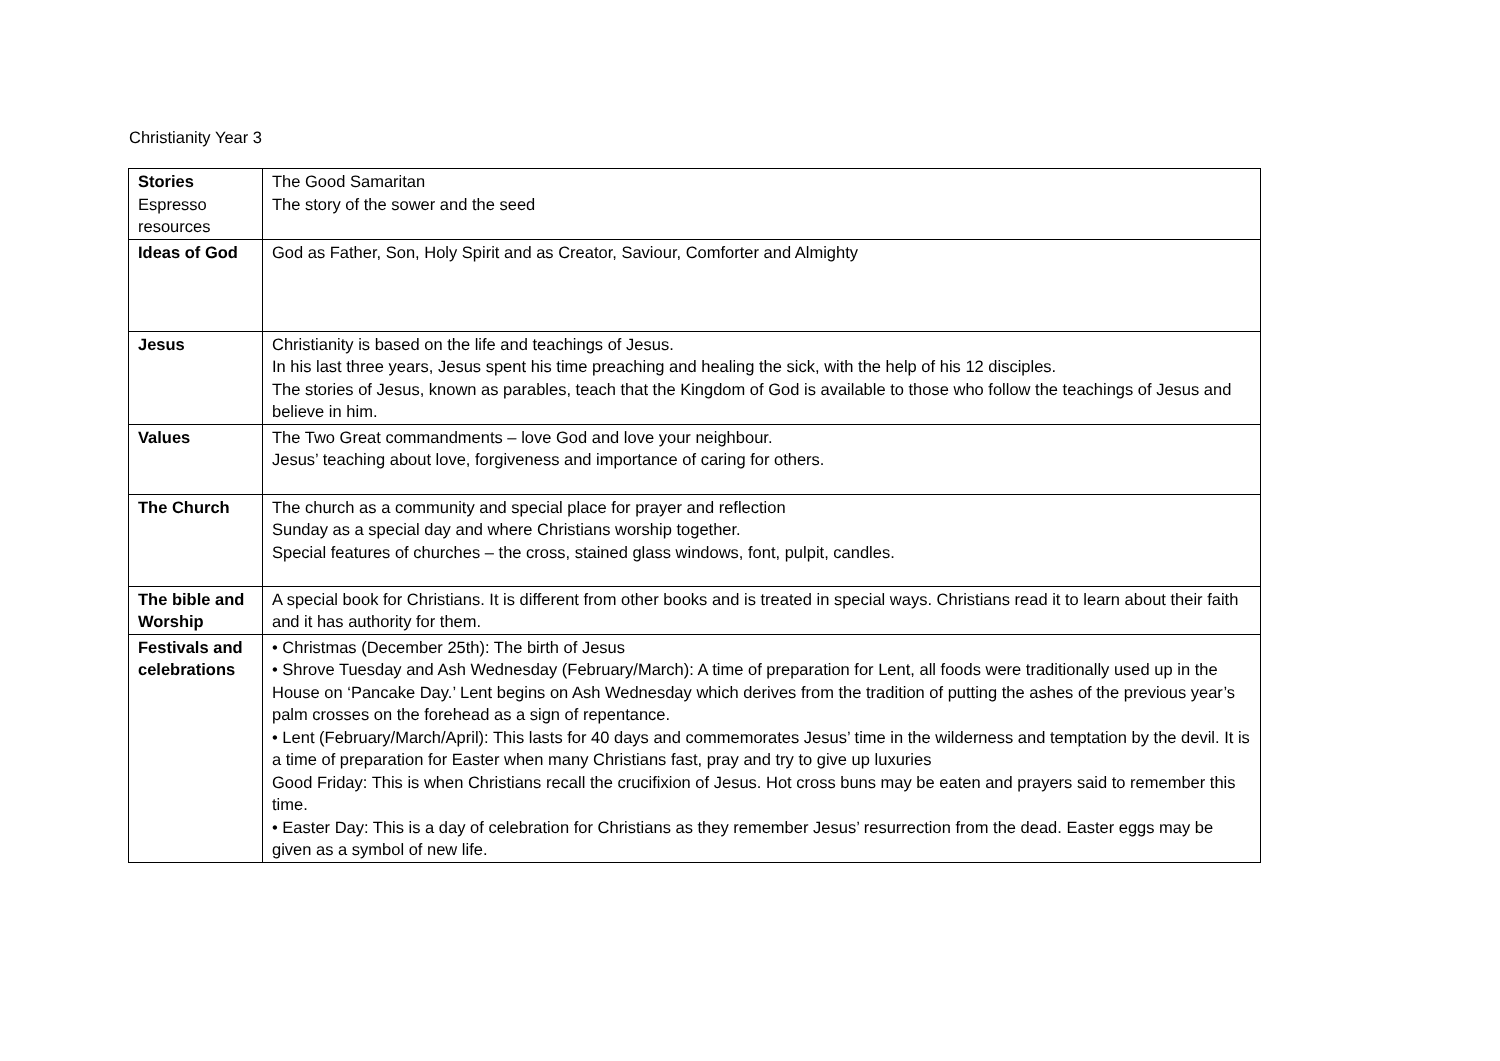Christianity Year 3
| Stories Espresso resources | The Good Samaritan The story of the sower and the seed |
| Ideas of God | God as Father, Son, Holy Spirit and as Creator, Saviour, Comforter and Almighty |
| Jesus | Christianity is based on the life and teachings of Jesus. In his last three years, Jesus spent his time preaching and healing the sick, with the help of his 12 disciples. The stories of Jesus, known as parables, teach that the Kingdom of God is available to those who follow the teachings of Jesus and believe in him. |
| Values | The Two Great commandments – love God and love your neighbour. Jesus’ teaching about love, forgiveness and importance of caring for others. |
| The Church | The church as a community and special place for prayer and reflection Sunday as a special day and where Christians worship together. Special features of churches – the cross, stained glass windows, font, pulpit, candles. |
| The bible and Worship | A special book for Christians. It is different from other books and is treated in special ways. Christians read it to learn about their faith and it has authority for them. |
| Festivals and celebrations | • Christmas (December 25th): The birth of Jesus • Shrove Tuesday and Ash Wednesday (February/March): A time of preparation for Lent, all foods were traditionally used up in the House on ‘Pancake Day.’ Lent begins on Ash Wednesday which derives from the tradition of putting the ashes of the previous year’s palm crosses on the forehead as a sign of repentance. • Lent (February/March/April): This lasts for 40 days and commemorates Jesus’ time in the wilderness and temptation by the devil. It is a time of preparation for Easter when many Christians fast, pray and try to give up luxuries Good Friday: This is when Christians recall the crucifixion of Jesus. Hot cross buns may be eaten and prayers said to remember this time. • Easter Day: This is a day of celebration for Christians as they remember Jesus’ resurrection from the dead. Easter eggs may be given as a symbol of new life. |